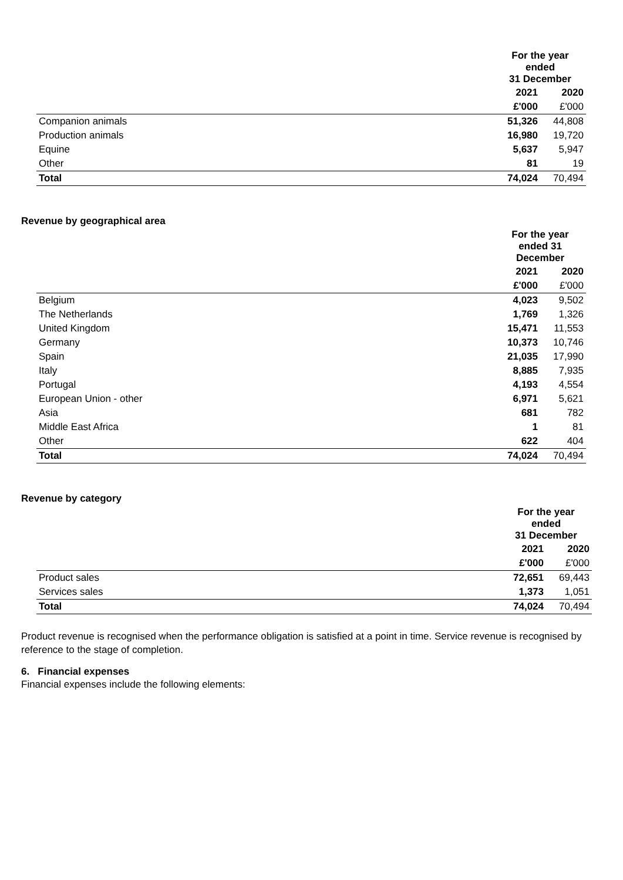| | For the year ended 31 December | |
| --- | --- | --- |
| | 2021 | 2020 |
| | £'000 | £'000 |
| Companion animals | 51,326 | 44,808 |
| Production animals | 16,980 | 19,720 |
| Equine | 5,637 | 5,947 |
| Other | 81 | 19 |
| Total | 74,024 | 70,494 |
Revenue by geographical area
| | For the year ended 31 December | |
| --- | --- | --- |
| | 2021 | 2020 |
| | £'000 | £'000 |
| Belgium | 4,023 | 9,502 |
| The Netherlands | 1,769 | 1,326 |
| United Kingdom | 15,471 | 11,553 |
| Germany | 10,373 | 10,746 |
| Spain | 21,035 | 17,990 |
| Italy | 8,885 | 7,935 |
| Portugal | 4,193 | 4,554 |
| European Union - other | 6,971 | 5,621 |
| Asia | 681 | 782 |
| Middle East Africa | 1 | 81 |
| Other | 622 | 404 |
| Total | 74,024 | 70,494 |
Revenue by category
| | For the year ended 31 December | |
| --- | --- | --- |
| | 2021 | 2020 |
| | £'000 | £'000 |
| Product sales | 72,651 | 69,443 |
| Services sales | 1,373 | 1,051 |
| Total | 74,024 | 70,494 |
Product revenue is recognised when the performance obligation is satisfied at a point in time. Service revenue is recognised by reference to the stage of completion.
6. Financial expenses
Financial expenses include the following elements: